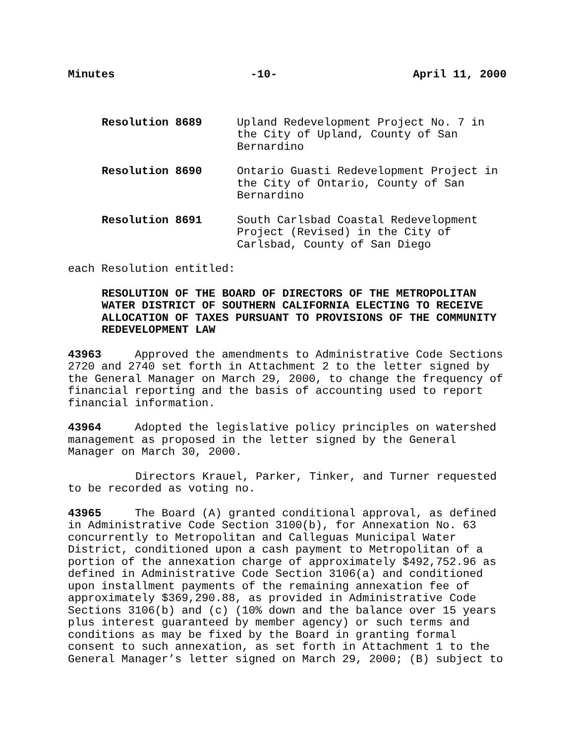Minutes -10- April 11, 2000
Resolution 8689 Upland Redevelopment Project No. 7 in
the City of Upland, County of San
Bernardino
Resolution 8690 Ontario Guasti Redevelopment Project in
the City of Ontario, County of San
Bernardino
Resolution 8691 South Carlsbad Coastal Redevelopment
Project (Revised) in the City of
Carlsbad, County of San Diego
each Resolution entitled:
RESOLUTION OF THE BOARD OF DIRECTORS OF THE METROPOLITAN
WATER DISTRICT OF SOUTHERN CALIFORNIA ELECTING TO RECEIVE
ALLOCATION OF TAXES PURSUANT TO PROVISIONS OF THE COMMUNITY
REDEVELOPMENT LAW
43963 Approved the amendments to Administrative Code Sections
2720 and 2740 set forth in Attachment 2 to the letter signed by
the General Manager on March 29, 2000, to change the frequency of
financial reporting and the basis of accounting used to report
financial information.
43964 Adopted the legislative policy principles on watershed
management as proposed in the letter signed by the General
Manager on March 30, 2000.
Directors Krauel, Parker, Tinker, and Turner requested
to be recorded as voting no.
43965 The Board (A) granted conditional approval, as defined
in Administrative Code Section 3100(b), for Annexation No. 63
concurrently to Metropolitan and Calleguas Municipal Water
District, conditioned upon a cash payment to Metropolitan of a
portion of the annexation charge of approximately $492,752.96 as
defined in Administrative Code Section 3106(a) and conditioned
upon installment payments of the remaining annexation fee of
approximately $369,290.88, as provided in Administrative Code
Sections 3106(b) and (c) (10% down and the balance over 15 years
plus interest guaranteed by member agency) or such terms and
conditions as may be fixed by the Board in granting formal
consent to such annexation, as set forth in Attachment 1 to the
General Manager’s letter signed on March 29, 2000; (B) subject to